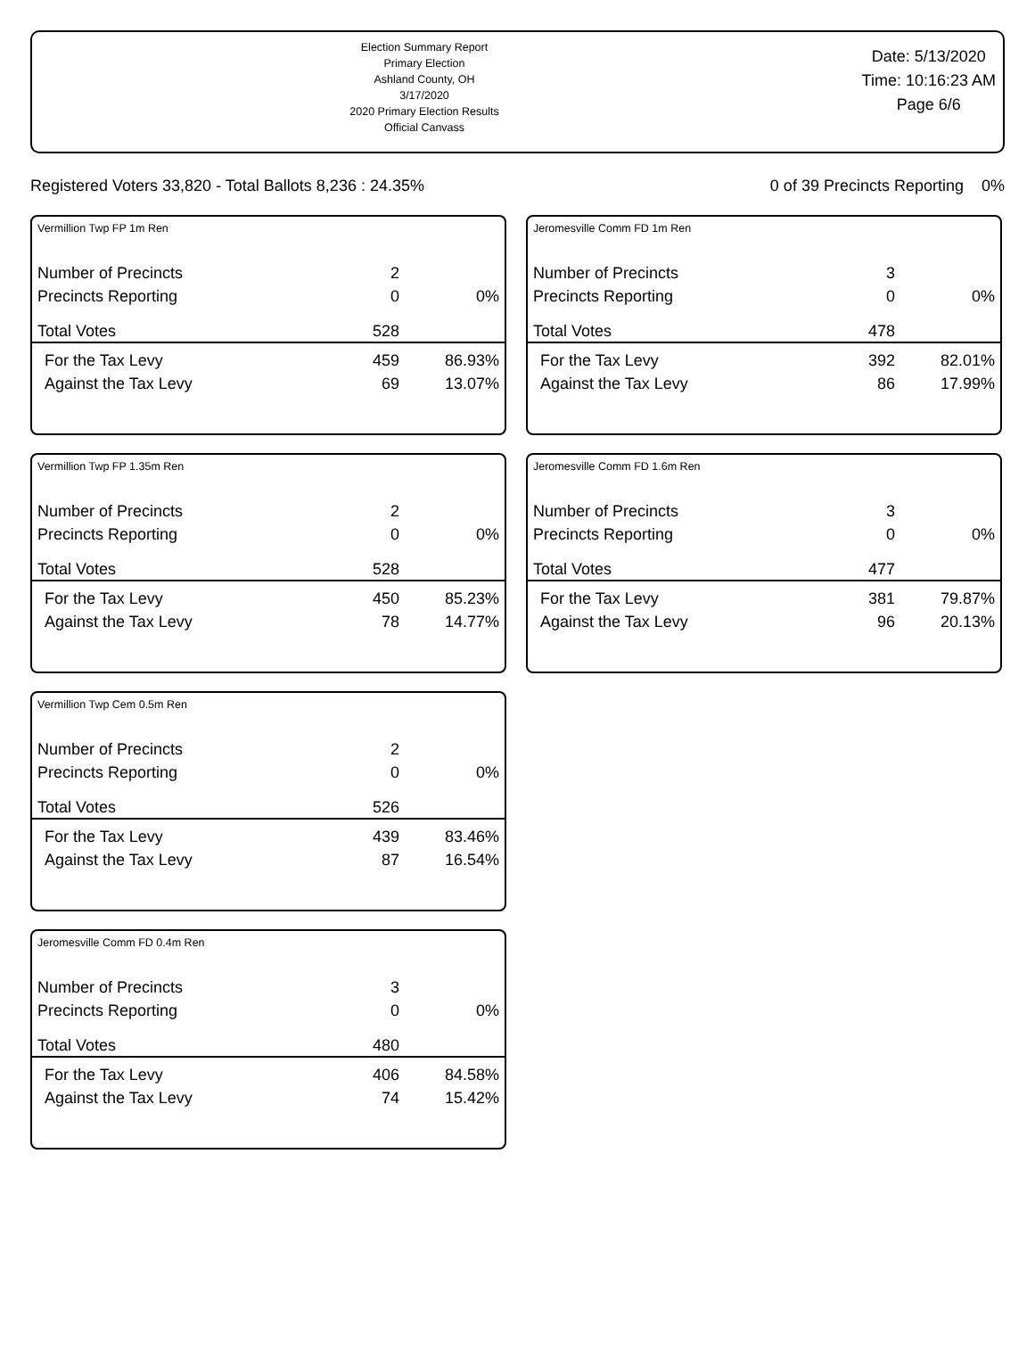Election Summary Report
Primary Election
Ashland County, OH
3/17/2020
2020 Primary Election Results
Official Canvass
Date: 5/13/2020
Time: 10:16:23 AM
Page 6/6
Registered Voters 33,820 - Total Ballots 8,236 : 24.35% 0 of 39 Precincts Reporting 0%
Vermillion Twp FP 1m Ren
| Number of Precincts | 2 | |
| Precincts Reporting | 0 | 0% |
| Total Votes | 528 | |
| For the Tax Levy | 459 | 86.93% |
| Against the Tax Levy | 69 | 13.07% |
Vermillion Twp FP 1.35m Ren
| Number of Precincts | 2 | |
| Precincts Reporting | 0 | 0% |
| Total Votes | 528 | |
| For the Tax Levy | 450 | 85.23% |
| Against the Tax Levy | 78 | 14.77% |
Vermillion Twp Cem 0.5m Ren
| Number of Precincts | 2 | |
| Precincts Reporting | 0 | 0% |
| Total Votes | 526 | |
| For the Tax Levy | 439 | 83.46% |
| Against the Tax Levy | 87 | 16.54% |
Jeromesville Comm FD 0.4m Ren
| Number of Precincts | 3 | |
| Precincts Reporting | 0 | 0% |
| Total Votes | 480 | |
| For the Tax Levy | 406 | 84.58% |
| Against the Tax Levy | 74 | 15.42% |
Jeromesville Comm FD 1m Ren
| Number of Precincts | 3 | |
| Precincts Reporting | 0 | 0% |
| Total Votes | 478 | |
| For the Tax Levy | 392 | 82.01% |
| Against the Tax Levy | 86 | 17.99% |
Jeromesville Comm FD 1.6m Ren
| Number of Precincts | 3 | |
| Precincts Reporting | 0 | 0% |
| Total Votes | 477 | |
| For the Tax Levy | 381 | 79.87% |
| Against the Tax Levy | 96 | 20.13% |